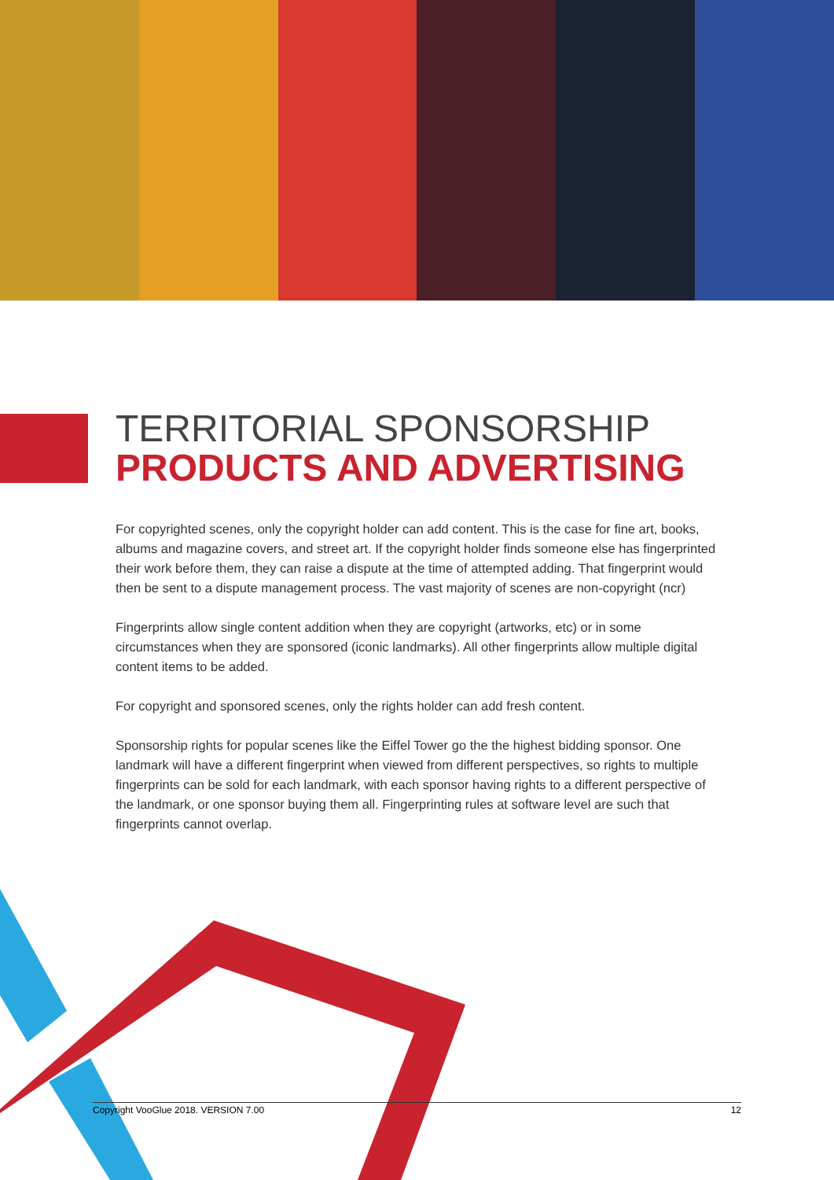TERRITORIAL SPONSORSHIP
PRODUCTS AND ADVERTISING
For copyrighted scenes, only the copyright holder can add content. This is the case for fine art, books, albums and magazine covers, and street art. If the copyright holder finds someone else has fingerprinted their work before them, they can raise a dispute at the time of attempted adding. That fingerprint would then be sent to a dispute management process. The vast majority of scenes are non-copyright (ncr)
Fingerprints allow single content addition when they are copyright (artworks, etc) or in some circumstances when they are sponsored (iconic landmarks). All other fingerprints allow multiple digital content items to be added.
For copyright and sponsored scenes, only the rights holder can add fresh content.
Sponsorship rights for popular scenes like the Eiffel Tower go the the highest bidding sponsor. One landmark will have a different fingerprint when viewed from different perspectives, so rights to multiple fingerprints can be sold for each landmark, with each sponsor having rights to a different perspective of the landmark, or one sponsor buying them all. Fingerprinting rules at software level are such that fingerprints cannot overlap.
Copyright VooGlue 2018. VERSION 7.00 12